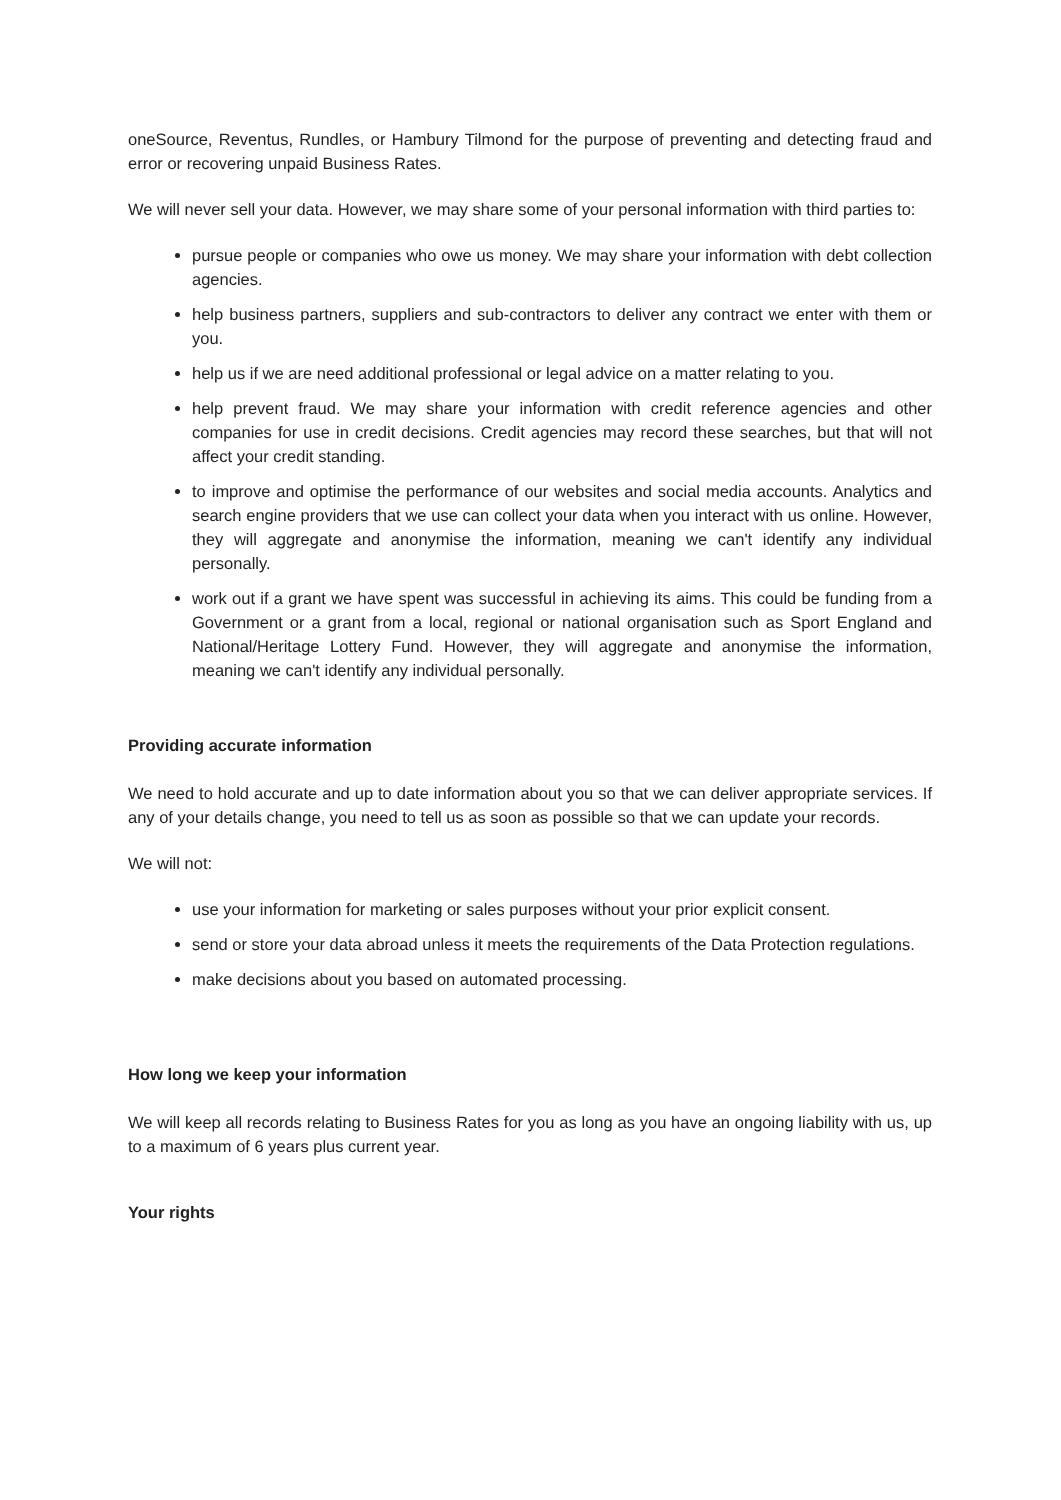oneSource, Reventus, Rundles, or Hambury Tilmond for the purpose of preventing and detecting fraud and error or recovering unpaid Business Rates.
We will never sell your data. However, we may share some of your personal information with third parties to:
pursue people or companies who owe us money. We may share your information with debt collection agencies.
help business partners, suppliers and sub-contractors to deliver any contract we enter with them or you.
help us if we are need additional professional or legal advice on a matter relating to you.
help prevent fraud. We may share your information with credit reference agencies and other companies for use in credit decisions. Credit agencies may record these searches, but that will not affect your credit standing.
to improve and optimise the performance of our websites and social media accounts. Analytics and search engine providers that we use can collect your data when you interact with us online. However, they will aggregate and anonymise the information, meaning we can't identify any individual personally.
work out if a grant we have spent was successful in achieving its aims. This could be funding from a Government or a grant from a local, regional or national organisation such as Sport England and National/Heritage Lottery Fund. However, they will aggregate and anonymise the information, meaning we can't identify any individual personally.
Providing accurate information
We need to hold accurate and up to date information about you so that we can deliver appropriate services. If any of your details change, you need to tell us as soon as possible so that we can update your records.
We will not:
use your information for marketing or sales purposes without your prior explicit consent.
send or store your data abroad unless it meets the requirements of the Data Protection regulations.
make decisions about you based on automated processing.
How long we keep your information
We will keep all records relating to Business Rates for you as long as you have an ongoing liability with us, up to a maximum of 6 years plus current year.
Your rights